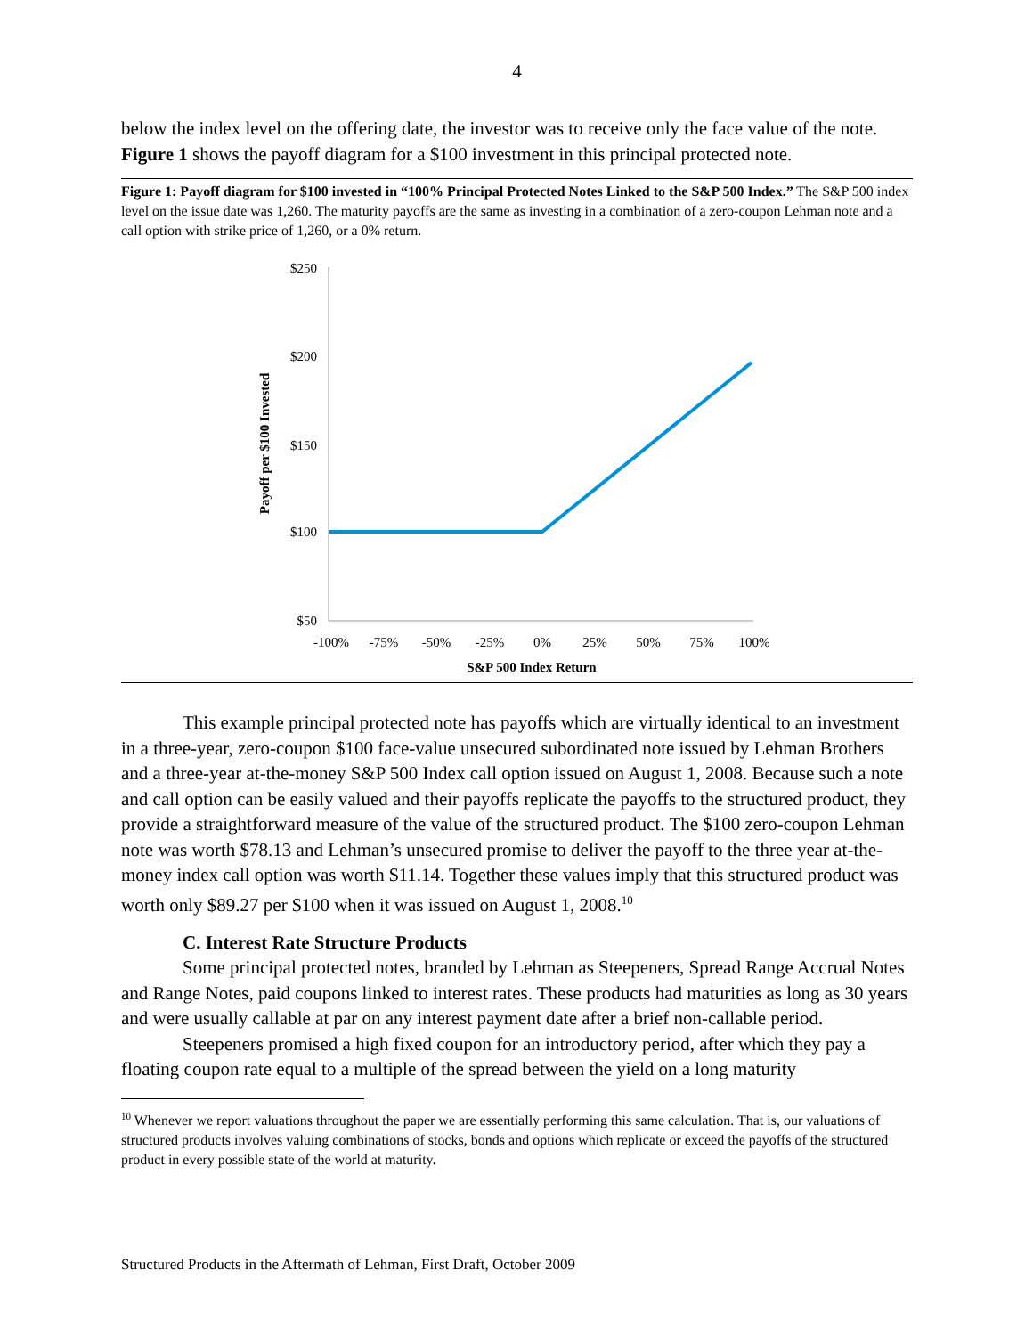4
below the index level on the offering date, the investor was to receive only the face value of the note. Figure 1 shows the payoff diagram for a $100 investment in this principal protected note.
Figure 1: Payoff diagram for $100 invested in “100% Principal Protected Notes Linked to the S&P 500 Index.” The S&P 500 index level on the issue date was 1,260. The maturity payoffs are the same as investing in a combination of a zero-coupon Lehman note and a call option with strike price of 1,260, or a 0% return.
$250
$200
$150
$100
$50
-100%
-75%
-50%
-25%
0%
25%
50%
75%
100%
S&P 500 Index Return
Payoff per $100 Invested
This example principal protected note has payoffs which are virtually identical to an investment in a three-year, zero-coupon $100 face-value unsecured subordinated note issued by Lehman Brothers and a three-year at-the-money S&P 500 Index call option issued on August 1, 2008. Because such a note and call option can be easily valued and their payoffs replicate the payoffs to the structured product, they provide a straightforward measure of the value of the structured product. The $100 zero-coupon Lehman note was worth $78.13 and Lehman’s unsecured promise to deliver the payoff to the three year at-the-money index call option was worth $11.14. Together these values imply that this structured product was worth only $89.27 per $100 when it was issued on August 1, 2008.<sup>10</sup>
C. Interest Rate Structure Products
Some principal protected notes, branded by Lehman as Steepeners, Spread Range Accrual Notes and Range Notes, paid coupons linked to interest rates. These products had maturities as long as 30 years and were usually callable at par on any interest payment date after a brief non-callable period.
Steepeners promised a high fixed coupon for an introductory period, after which they pay a floating coupon rate equal to a multiple of the spread between the yield on a long maturity
<sup>10</sup> Whenever we report valuations throughout the paper we are essentially performing this same calculation. That is, our valuations of structured products involves valuing combinations of stocks, bonds and options which replicate or exceed the payoffs of the structured product in every possible state of the world at maturity.
Structured Products in the Aftermath of Lehman, First Draft, October 2009